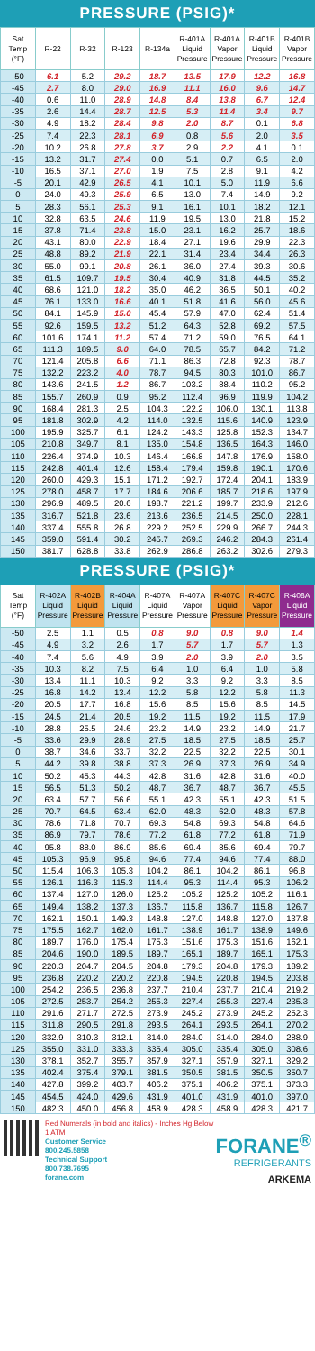PRESSURE (PSIG)*
| Sat Temp (°F) | R-22 | R-32 | R-123 | R-134a | R-401A Liquid Pressure | R-401A Vapor Pressure | R-401B Liquid Pressure | R-401B Vapor Pressure |
| --- | --- | --- | --- | --- | --- | --- | --- | --- |
| -50 | 6.1 | 5.2 | 29.2 | 18.7 | 13.5 | 17.9 | 12.2 | 16.8 |
| -45 | 2.7 | 8.0 | 29.0 | 16.9 | 11.1 | 16.0 | 9.6 | 14.7 |
| -40 | 0.6 | 11.0 | 28.9 | 14.8 | 8.4 | 13.8 | 6.7 | 12.4 |
| -35 | 2.6 | 14.4 | 28.7 | 12.5 | 5.3 | 11.4 | 3.4 | 9.7 |
| -30 | 4.9 | 18.2 | 28.4 | 9.8 | 2.0 | 8.7 | 0.1 | 6.8 |
| -25 | 7.4 | 22.3 | 28.1 | 6.9 | 0.8 | 5.6 | 2.0 | 3.5 |
| -20 | 10.2 | 26.8 | 27.8 | 3.7 | 2.9 | 2.2 | 4.1 | 0.1 |
| -15 | 13.2 | 31.7 | 27.4 | 0.0 | 5.1 | 0.7 | 6.5 | 2.0 |
| -10 | 16.5 | 37.1 | 27.0 | 1.9 | 7.5 | 2.8 | 9.1 | 4.2 |
| -5 | 20.1 | 42.9 | 26.5 | 4.1 | 10.1 | 5.0 | 11.9 | 6.6 |
| 0 | 24.0 | 49.3 | 25.9 | 6.5 | 13.0 | 7.4 | 14.9 | 9.2 |
| 5 | 28.3 | 56.1 | 25.3 | 9.1 | 16.1 | 10.1 | 18.2 | 12.1 |
| 10 | 32.8 | 63.5 | 24.6 | 11.9 | 19.5 | 13.0 | 21.8 | 15.2 |
| 15 | 37.8 | 71.4 | 23.8 | 15.0 | 23.1 | 16.2 | 25.7 | 18.6 |
| 20 | 43.1 | 80.0 | 22.9 | 18.4 | 27.1 | 19.6 | 29.9 | 22.3 |
| 25 | 48.8 | 89.2 | 21.9 | 22.1 | 31.4 | 23.4 | 34.4 | 26.3 |
| 30 | 55.0 | 99.1 | 20.8 | 26.1 | 36.0 | 27.4 | 39.3 | 30.6 |
| 35 | 61.5 | 109.7 | 19.5 | 30.4 | 40.9 | 31.8 | 44.5 | 35.2 |
| 40 | 68.6 | 121.0 | 18.2 | 35.0 | 46.2 | 36.5 | 50.1 | 40.2 |
| 45 | 76.1 | 133.0 | 16.6 | 40.1 | 51.8 | 41.6 | 56.0 | 45.6 |
| 50 | 84.1 | 145.9 | 15.0 | 45.4 | 57.9 | 47.0 | 62.4 | 51.4 |
| 55 | 92.6 | 159.5 | 13.2 | 51.2 | 64.3 | 52.8 | 69.2 | 57.5 |
| 60 | 101.6 | 174.1 | 11.2 | 57.4 | 71.2 | 59.0 | 76.5 | 64.1 |
| 65 | 111.3 | 189.5 | 9.0 | 64.0 | 78.5 | 65.7 | 84.2 | 71.2 |
| 70 | 121.4 | 205.8 | 6.6 | 71.1 | 86.3 | 72.8 | 92.3 | 78.7 |
| 75 | 132.2 | 223.2 | 4.0 | 78.7 | 94.5 | 80.3 | 101.0 | 86.7 |
| 80 | 143.6 | 241.5 | 1.2 | 86.7 | 103.2 | 88.4 | 110.2 | 95.2 |
| 85 | 155.7 | 260.9 | 0.9 | 95.2 | 112.4 | 96.9 | 119.9 | 104.2 |
| 90 | 168.4 | 281.3 | 2.5 | 104.3 | 122.2 | 106.0 | 130.1 | 113.8 |
| 95 | 181.8 | 302.9 | 4.2 | 114.0 | 132.5 | 115.6 | 140.9 | 123.9 |
| 100 | 195.9 | 325.7 | 6.1 | 124.2 | 143.3 | 125.8 | 152.3 | 134.7 |
| 105 | 210.8 | 349.7 | 8.1 | 135.0 | 154.8 | 136.5 | 164.3 | 146.0 |
| 110 | 226.4 | 374.9 | 10.3 | 146.4 | 166.8 | 147.8 | 176.9 | 158.0 |
| 115 | 242.8 | 401.4 | 12.6 | 158.4 | 179.4 | 159.8 | 190.1 | 170.6 |
| 120 | 260.0 | 429.3 | 15.1 | 171.2 | 192.7 | 172.4 | 204.1 | 183.9 |
| 125 | 278.0 | 458.7 | 17.7 | 184.6 | 206.6 | 185.7 | 218.6 | 197.9 |
| 130 | 296.9 | 489.5 | 20.6 | 198.7 | 221.2 | 199.7 | 233.9 | 212.6 |
| 135 | 316.7 | 521.8 | 23.6 | 213.6 | 236.5 | 214.5 | 250.0 | 228.1 |
| 140 | 337.4 | 555.8 | 26.8 | 229.2 | 252.5 | 229.9 | 266.7 | 244.3 |
| 145 | 359.0 | 591.4 | 30.2 | 245.7 | 269.3 | 246.2 | 284.3 | 261.4 |
| 150 | 381.7 | 628.8 | 33.8 | 262.9 | 286.8 | 263.2 | 302.6 | 279.3 |
PRESSURE (PSIG)*
| Sat Temp (°F) | R-402A Liquid Pressure | R-402B Liquid Pressure | R-404A Liquid Pressure | R-407A Liquid Pressure | R-407A Vapor Pressure | R-407C Liquid Pressure | R-407C Vapor Pressure | R-408A Liquid Pressure |
| --- | --- | --- | --- | --- | --- | --- | --- | --- |
| -50 | 2.5 | 1.1 | 0.5 | 0.8 | 9.0 | 0.8 | 9.0 | 1.4 |
| -45 | 4.9 | 3.2 | 2.6 | 1.7 | 5.7 | 1.7 | 5.7 | 1.3 |
| -40 | 7.4 | 5.6 | 4.9 | 3.9 | 2.0 | 3.9 | 2.0 | 3.5 |
| -35 | 10.3 | 8.2 | 7.5 | 6.4 | 1.0 | 6.4 | 1.0 | 5.8 |
| -30 | 13.4 | 11.1 | 10.3 | 9.2 | 3.3 | 9.2 | 3.3 | 8.5 |
| -25 | 16.8 | 14.2 | 13.4 | 12.2 | 5.8 | 12.2 | 5.8 | 11.3 |
| -20 | 20.5 | 17.7 | 16.8 | 15.6 | 8.5 | 15.6 | 8.5 | 14.5 |
| -15 | 24.5 | 21.4 | 20.5 | 19.2 | 11.5 | 19.2 | 11.5 | 17.9 |
| -10 | 28.8 | 25.5 | 24.6 | 23.2 | 14.9 | 23.2 | 14.9 | 21.7 |
| -5 | 33.6 | 29.9 | 28.9 | 27.5 | 18.5 | 27.5 | 18.5 | 25.7 |
| 0 | 38.7 | 34.6 | 33.7 | 32.2 | 22.5 | 32.2 | 22.5 | 30.1 |
| 5 | 44.2 | 39.8 | 38.8 | 37.3 | 26.9 | 37.3 | 26.9 | 34.9 |
| 10 | 50.2 | 45.3 | 44.3 | 42.8 | 31.6 | 42.8 | 31.6 | 40.0 |
| 15 | 56.5 | 51.3 | 50.2 | 48.7 | 36.7 | 48.7 | 36.7 | 45.5 |
| 20 | 63.4 | 57.7 | 56.6 | 55.1 | 42.3 | 55.1 | 42.3 | 51.5 |
| 25 | 70.7 | 64.5 | 63.4 | 62.0 | 48.3 | 62.0 | 48.3 | 57.8 |
| 30 | 78.6 | 71.8 | 70.7 | 69.3 | 54.8 | 69.3 | 54.8 | 64.6 |
| 35 | 86.9 | 79.7 | 78.6 | 77.2 | 61.8 | 77.2 | 61.8 | 71.9 |
| 40 | 95.8 | 88.0 | 86.9 | 85.6 | 69.4 | 85.6 | 69.4 | 79.7 |
| 45 | 105.3 | 96.9 | 95.8 | 94.6 | 77.4 | 94.6 | 77.4 | 88.0 |
| 50 | 115.4 | 106.3 | 105.3 | 104.2 | 86.1 | 104.2 | 86.1 | 96.8 |
| 55 | 126.1 | 116.3 | 115.3 | 114.4 | 95.3 | 114.4 | 95.3 | 106.2 |
| 60 | 137.4 | 127.0 | 126.0 | 125.2 | 105.2 | 125.2 | 105.2 | 116.1 |
| 65 | 149.4 | 138.2 | 137.3 | 136.7 | 115.8 | 136.7 | 115.8 | 126.7 |
| 70 | 162.1 | 150.1 | 149.3 | 148.8 | 127.0 | 148.8 | 127.0 | 137.8 |
| 75 | 175.5 | 162.7 | 162.0 | 161.7 | 138.9 | 161.7 | 138.9 | 149.6 |
| 80 | 189.7 | 176.0 | 175.4 | 175.3 | 151.6 | 175.3 | 151.6 | 162.1 |
| 85 | 204.6 | 190.0 | 189.5 | 189.7 | 165.1 | 189.7 | 165.1 | 175.3 |
| 90 | 220.3 | 204.7 | 204.5 | 204.8 | 179.3 | 204.8 | 179.3 | 189.2 |
| 95 | 236.8 | 220.2 | 220.2 | 220.8 | 194.5 | 220.8 | 194.5 | 203.8 |
| 100 | 254.2 | 236.5 | 236.8 | 237.7 | 210.4 | 237.7 | 210.4 | 219.2 |
| 105 | 272.5 | 253.7 | 254.2 | 255.3 | 227.4 | 255.3 | 227.4 | 235.3 |
| 110 | 291.6 | 271.7 | 272.5 | 273.9 | 245.2 | 273.9 | 245.2 | 252.3 |
| 115 | 311.8 | 290.5 | 291.8 | 293.5 | 264.1 | 293.5 | 264.1 | 270.2 |
| 120 | 332.9 | 310.3 | 312.1 | 314.0 | 284.0 | 314.0 | 284.0 | 288.9 |
| 125 | 355.0 | 331.0 | 333.3 | 335.4 | 305.0 | 335.4 | 305.0 | 308.6 |
| 130 | 378.1 | 352.7 | 355.7 | 357.9 | 327.1 | 357.9 | 327.1 | 329.2 |
| 135 | 402.4 | 375.4 | 379.1 | 381.5 | 350.5 | 381.5 | 350.5 | 350.7 |
| 140 | 427.8 | 399.2 | 403.7 | 406.2 | 375.1 | 406.2 | 375.1 | 373.3 |
| 145 | 454.5 | 424.0 | 429.6 | 431.9 | 401.0 | 431.9 | 401.0 | 397.0 |
| 150 | 482.3 | 450.0 | 456.8 | 458.9 | 428.3 | 458.9 | 428.3 | 421.7 |
Red Numerals (in bold and italics) - Inches Hg Below 1 ATM
Customer Service
800.245.5858
Technical Support
800.738.7695
forane.com
FORANE<sup>®</sup>
REFRIGERANTS
ARKEMA